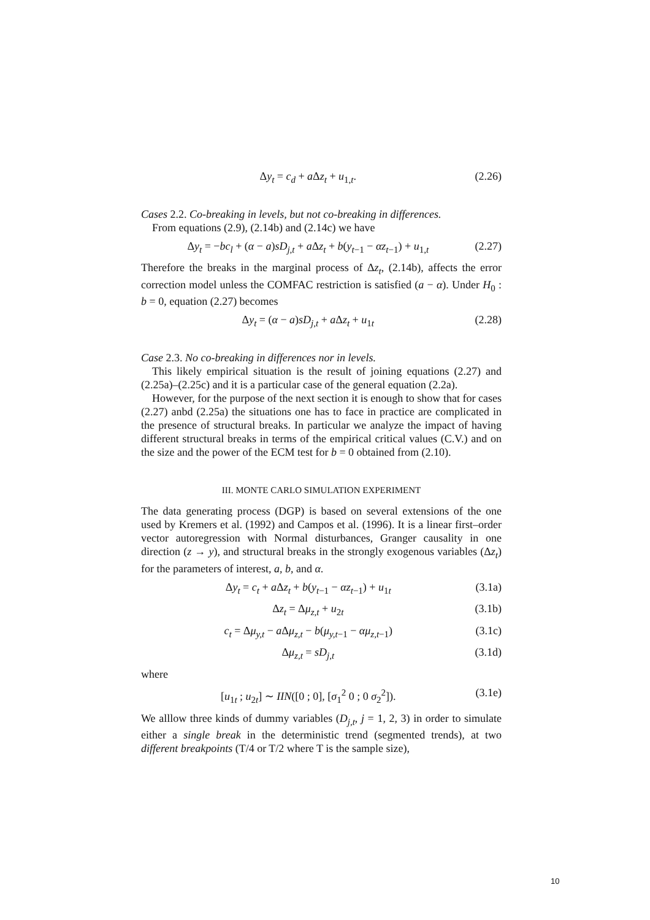Δy<sub>t</sub> = c<sub>d</sub> + a Δz<sub>t</sub> + u<sub>1,t</sub>. (2.26)
Cases 2.2. Co-breaking in levels, but not co-breaking in differences.
From equations (2.9), (2.14b) and (2.14c) we have
Δy<sub>t</sub> = −bc<sub>l</sub> + (α − a)sD<sub>j,t</sub> + a Δz<sub>t</sub> + b(y<sub>t−1</sub> − αz<sub>t−1</sub>) + u<sub>1,t</sub> (2.27)
Therefore the breaks in the marginal process of Δz<sub>t</sub>, (2.14b), affects the error correction model unless the COMFAC restriction is satisfied (a − α). Under H<sub>0</sub> : b = 0, equation (2.27) becomes
Δy<sub>t</sub> = (α − a)sD<sub>j,t</sub> + a Δz<sub>t</sub> + u<sub>1t</sub> (2.28)
Case 2.3. No co-breaking in differences nor in levels.
This likely empirical situation is the result of joining equations (2.27) and (2.25a)–(2.25c) and it is a particular case of the general equation (2.2a).
However, for the purpose of the next section it is enough to show that for cases (2.27) anbd (2.25a) the situations one has to face in practice are complicated in the presence of structural breaks. In particular we analyze the impact of having different structural breaks in terms of the empirical critical values (C.V.) and on the size and the power of the ECM test for b = 0 obtained from (2.10).
III. MONTE CARLO SIMULATION EXPERIMENT
The data generating process (DGP) is based on several extensions of the one used by Kremers et al. (1992) and Campos et al. (1996). It is a linear first–order vector autoregression with Normal disturbances, Granger causality in one direction (z → y), and structural breaks in the strongly exogenous variables (Δz<sub>t</sub>) for the parameters of interest, a, b, and α.
Δy<sub>t</sub> = c<sub>t</sub> + a Δz<sub>t</sub> + b(y<sub>t−1</sub> − αz<sub>t−1</sub>) + u<sub>1t</sub> (3.1a)
Δz<sub>t</sub> = Δμ<sub>z,t</sub> + u<sub>2t</sub> (3.1b)
c<sub>t</sub> = Δμ<sub>y,t</sub> − a Δμ<sub>z,t</sub> − b(μ<sub>y,t−1</sub> − αμ<sub>z,t−1</sub>) (3.1c)
Δμ<sub>z,t</sub> = sD<sub>j,t</sub> (3.1d)
where
[u<sub>1t</sub> ; u<sub>2t</sub>] ∼ IIN([0 ; 0], [σ<sub>1</sub><sup>2</sup> 0 ; 0 σ<sub>2</sub><sup>2</sup>]). (3.1e)
We alllow three kinds of dummy variables (D<sub>j,t</sub>, j = 1, 2, 3) in order to simulate either a single break in the deterministic trend (segmented trends), at two different breakpoints (T/4 or T/2 where T is the sample size),
10